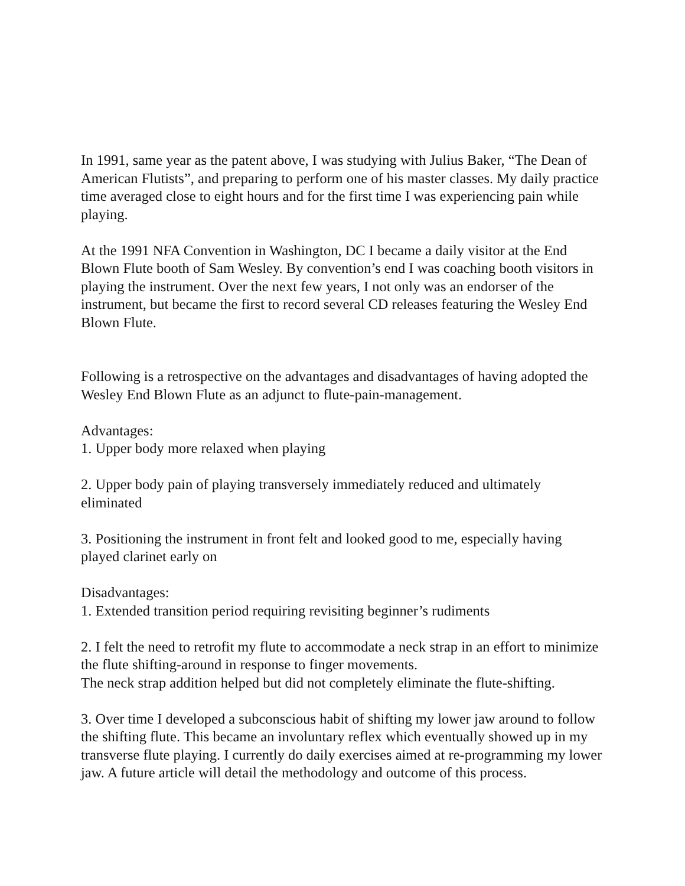In 1991, same year as the patent above, I was studying with Julius Baker, “The Dean of American Flutists”, and preparing to perform one of his master classes. My daily practice time averaged close to eight hours and for the first time I was experiencing pain while playing.
At the 1991 NFA Convention in Washington, DC I became a daily visitor at the End Blown Flute booth of Sam Wesley. By convention’s end I was coaching booth visitors in playing the instrument. Over the next few years, I not only was an endorser of the instrument, but became the first to record several CD releases featuring the Wesley End Blown Flute.
Following is a retrospective on the advantages and disadvantages of having adopted the Wesley End Blown Flute as an adjunct to flute-pain-management.
Advantages:
1. Upper body more relaxed when playing
2. Upper body pain of playing transversely immediately reduced and ultimately eliminated
3. Positioning the instrument in front felt and looked good to me, especially having played clarinet early on
Disadvantages:
1. Extended transition period requiring revisiting beginner’s rudiments
2. I felt the need to retrofit my flute to accommodate a neck strap in an effort to minimize the flute shifting-around in response to finger movements.
The neck strap addition helped but did not completely eliminate the flute-shifting.
3. Over time I developed a subconscious habit of shifting my lower jaw around to follow the shifting flute. This became an involuntary reflex which eventually showed up in my transverse flute playing. I currently do daily exercises aimed at re-programming my lower jaw. A future article will detail the methodology and outcome of this process.